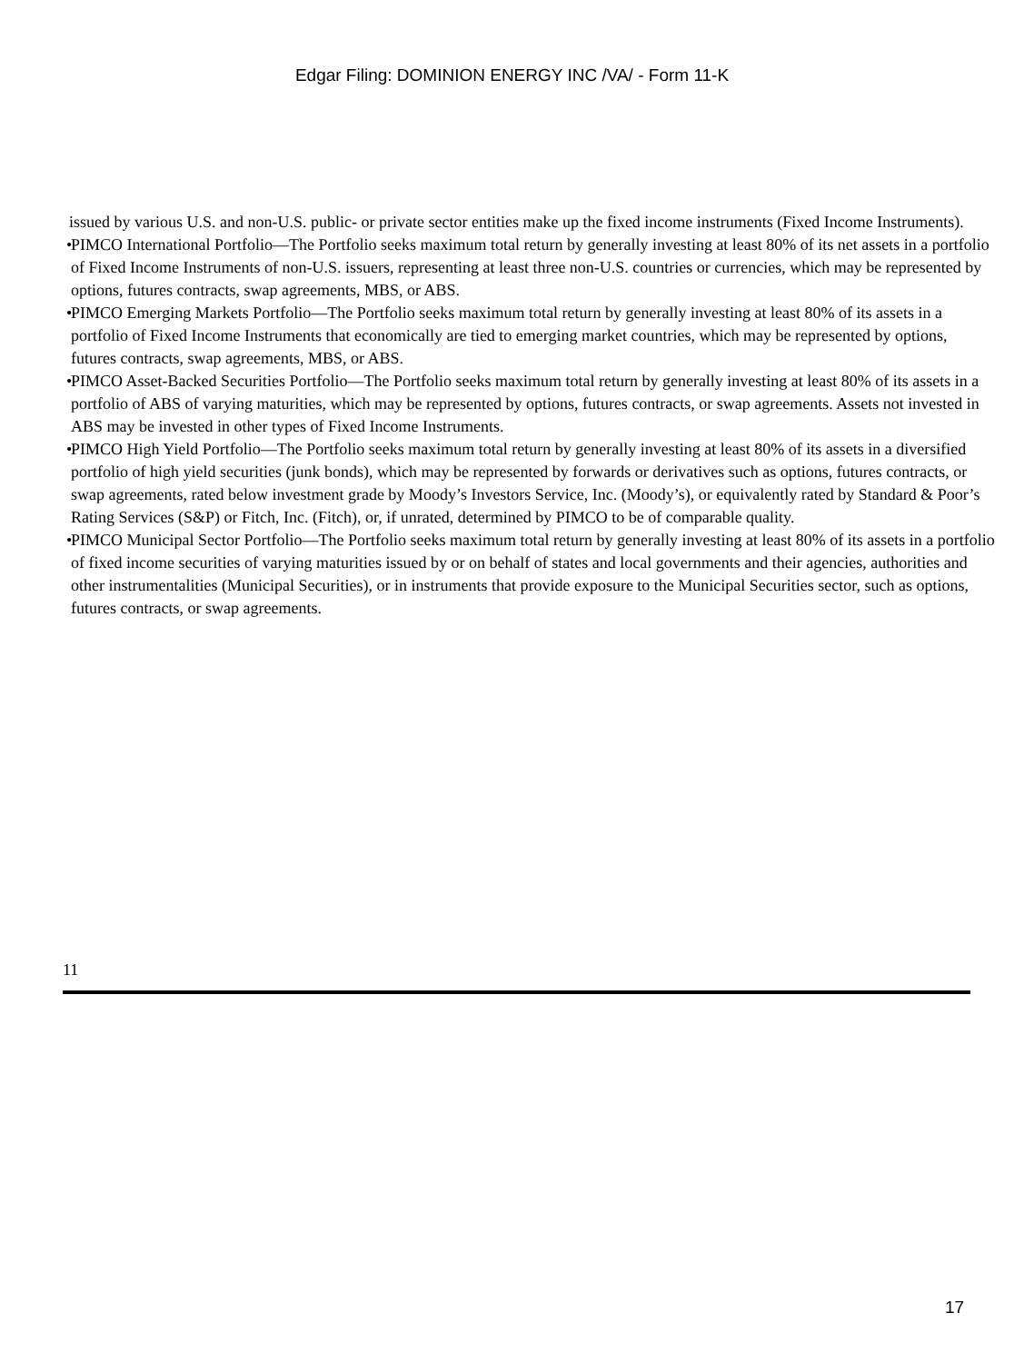Edgar Filing: DOMINION ENERGY INC /VA/ - Form 11-K
issued by various U.S. and non-U.S. public- or private sector entities make up the fixed income instruments (Fixed Income Instruments).
• PIMCO International Portfolio—The Portfolio seeks maximum total return by generally investing at least 80% of its net assets in a portfolio of Fixed Income Instruments of non-U.S. issuers, representing at least three non-U.S. countries or currencies, which may be represented by options, futures contracts, swap agreements, MBS, or ABS.
• PIMCO Emerging Markets Portfolio—The Portfolio seeks maximum total return by generally investing at least 80% of its assets in a portfolio of Fixed Income Instruments that economically are tied to emerging market countries, which may be represented by options, futures contracts, swap agreements, MBS, or ABS.
• PIMCO Asset-Backed Securities Portfolio—The Portfolio seeks maximum total return by generally investing at least 80% of its assets in a portfolio of ABS of varying maturities, which may be represented by options, futures contracts, or swap agreements. Assets not invested in ABS may be invested in other types of Fixed Income Instruments.
• PIMCO High Yield Portfolio—The Portfolio seeks maximum total return by generally investing at least 80% of its assets in a diversified portfolio of high yield securities (junk bonds), which may be represented by forwards or derivatives such as options, futures contracts, or swap agreements, rated below investment grade by Moody’s Investors Service, Inc. (Moody’s), or equivalently rated by Standard & Poor’s Rating Services (S&P) or Fitch, Inc. (Fitch), or, if unrated, determined by PIMCO to be of comparable quality.
• PIMCO Municipal Sector Portfolio—The Portfolio seeks maximum total return by generally investing at least 80% of its assets in a portfolio of fixed income securities of varying maturities issued by or on behalf of states and local governments and their agencies, authorities and other instrumentalities (Municipal Securities), or in instruments that provide exposure to the Municipal Securities sector, such as options, futures contracts, or swap agreements.
11
17